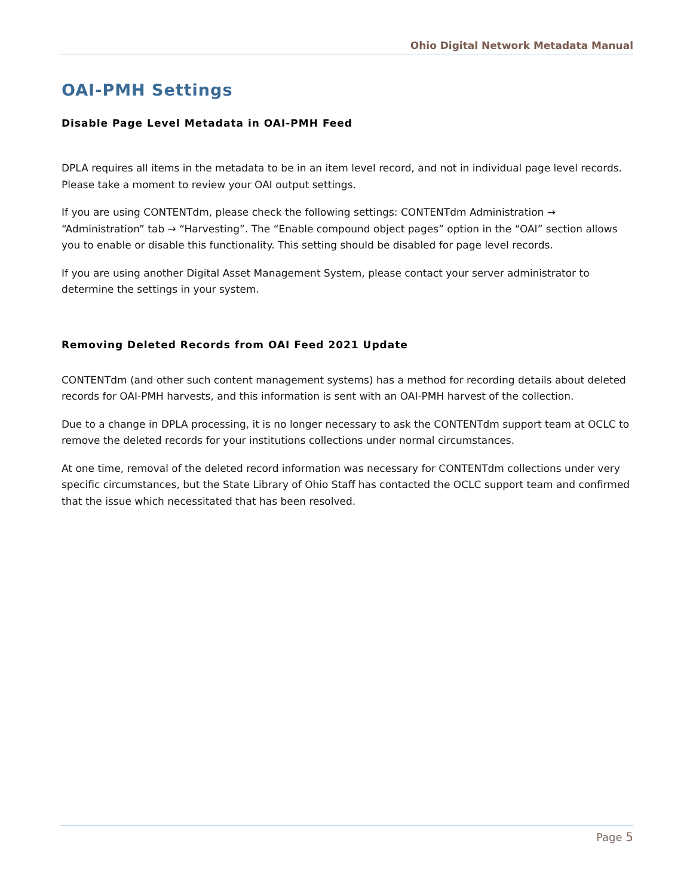Ohio Digital Network Metadata Manual
OAI-PMH Settings
Disable Page Level Metadata in OAI-PMH Feed
DPLA requires all items in the metadata to be in an item level record, and not in individual page level records. Please take a moment to review your OAI output settings.
If you are using CONTENTdm, please check the following settings: CONTENTdm Administration → “Administration” tab → “Harvesting”. The “Enable compound object pages” option in the “OAI” section allows you to enable or disable this functionality. This setting should be disabled for page level records.
If you are using another Digital Asset Management System, please contact your server administrator to determine the settings in your system.
Removing Deleted Records from OAI Feed 2021 Update
CONTENTdm (and other such content management systems) has a method for recording details about deleted records for OAI-PMH harvests, and this information is sent with an OAI-PMH harvest of the collection.
Due to a change in DPLA processing, it is no longer necessary to ask the CONTENTdm support team at OCLC to remove the deleted records for your institutions collections under normal circumstances.
At one time, removal of the deleted record information was necessary for CONTENTdm collections under very specific circumstances, but the State Library of Ohio Staff has contacted the OCLC support team and confirmed that the issue which necessitated that has been resolved.
Page 5